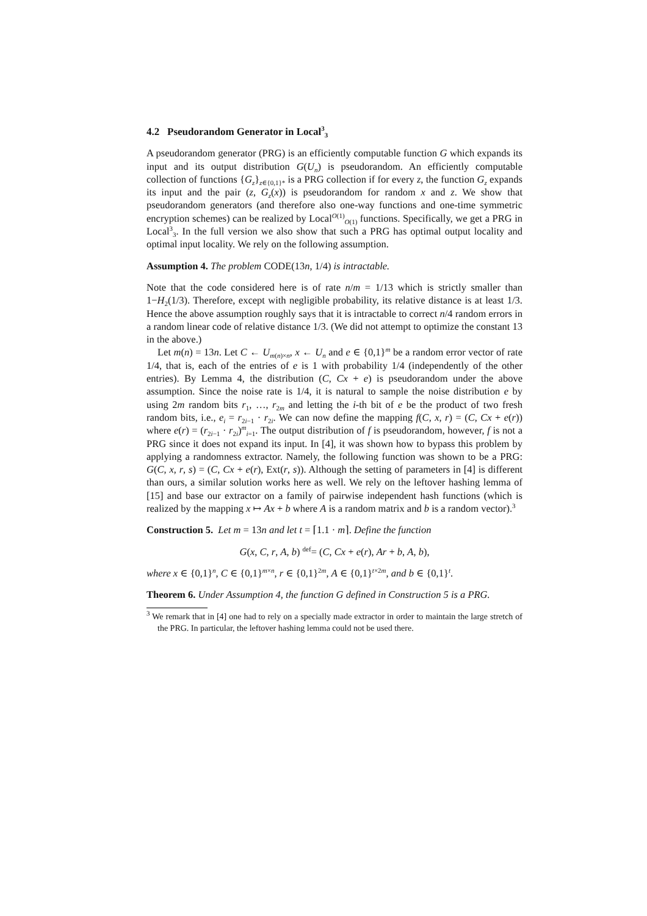4.2 Pseudorandom Generator in Local<sup>3</sup><sub>3</sub>
A pseudorandom generator (PRG) is an efficiently computable function G which expands its input and its output distribution G(U<sub>n</sub>) is pseudorandom. An efficiently computable collection of functions {G<sub>z</sub>}<sub>z∈{0,1}*</sub> is a PRG collection if for every z, the function G<sub>z</sub> expands its input and the pair (z, G<sub>z</sub>(x)) is pseudorandom for random x and z. We show that pseudorandom generators (and therefore also one-way functions and one-time symmetric encryption schemes) can be realized by Local<sup>O(1)</sup><sub>O(1)</sub> functions. Specifically, we get a PRG in Local<sup>3</sup><sub>3</sub>. In the full version we also show that such a PRG has optimal output locality and optimal input locality. We rely on the following assumption.
Assumption 4. The problem CODE(13n, 1/4) is intractable.
Note that the code considered here is of rate n/m = 1/13 which is strictly smaller than 1−H<sub>2</sub>(1/3). Therefore, except with negligible probability, its relative distance is at least 1/3. Hence the above assumption roughly says that it is intractable to correct n/4 random errors in a random linear code of relative distance 1/3. (We did not attempt to optimize the constant 13 in the above.)
Let m(n) = 13n. Let C ← U<sub>m(n)×n</sub>, x ← U<sub>n</sub> and e ∈ {0,1}<sup>m</sup> be a random error vector of rate 1/4, that is, each of the entries of e is 1 with probability 1/4 (independently of the other entries). By Lemma 4, the distribution (C, Cx + e) is pseudorandom under the above assumption. Since the noise rate is 1/4, it is natural to sample the noise distribution e by using 2m random bits r<sub>1</sub>, …, r<sub>2m</sub> and letting the i-th bit of e be the product of two fresh random bits, i.e., e<sub>i</sub> = r<sub>2i−1</sub> · r<sub>2i</sub>. We can now define the mapping f(C, x, r) = (C, Cx + e(r)) where e(r) = (r<sub>2i−1</sub> · r<sub>2i</sub>)<sup>m</sup><sub>i=1</sub>. The output distribution of f is pseudorandom, however, f is not a PRG since it does not expand its input. In [4], it was shown how to bypass this problem by applying a randomness extractor. Namely, the following function was shown to be a PRG: G(C, x, r, s) = (C, Cx + e(r), Ext(r, s)). Although the setting of parameters in [4] is different than ours, a similar solution works here as well. We rely on the leftover hashing lemma of [15] and base our extractor on a family of pairwise independent hash functions (which is realized by the mapping x ↦ Ax + b where A is a random matrix and b is a random vector).<sup>3</sup>
Construction 5. Let m = 13n and let t = ⌈1.1 · m⌉. Define the function
G(x, C, r, A, b) <sup>def</sup>= (C, Cx + e(r), Ar + b, A, b),
where x ∈ {0,1}<sup>n</sup>, C ∈ {0,1}<sup>m×n</sup>, r ∈ {0,1}<sup>2m</sup>, A ∈ {0,1}<sup>t×2m</sup>, and b ∈ {0,1}<sup>t</sup>.
Theorem 6. Under Assumption 4, the function G defined in Construction 5 is a PRG.
<sup>3</sup> We remark that in [4] one had to rely on a specially made extractor in order to maintain the large stretch of the PRG. In particular, the leftover hashing lemma could not be used there.